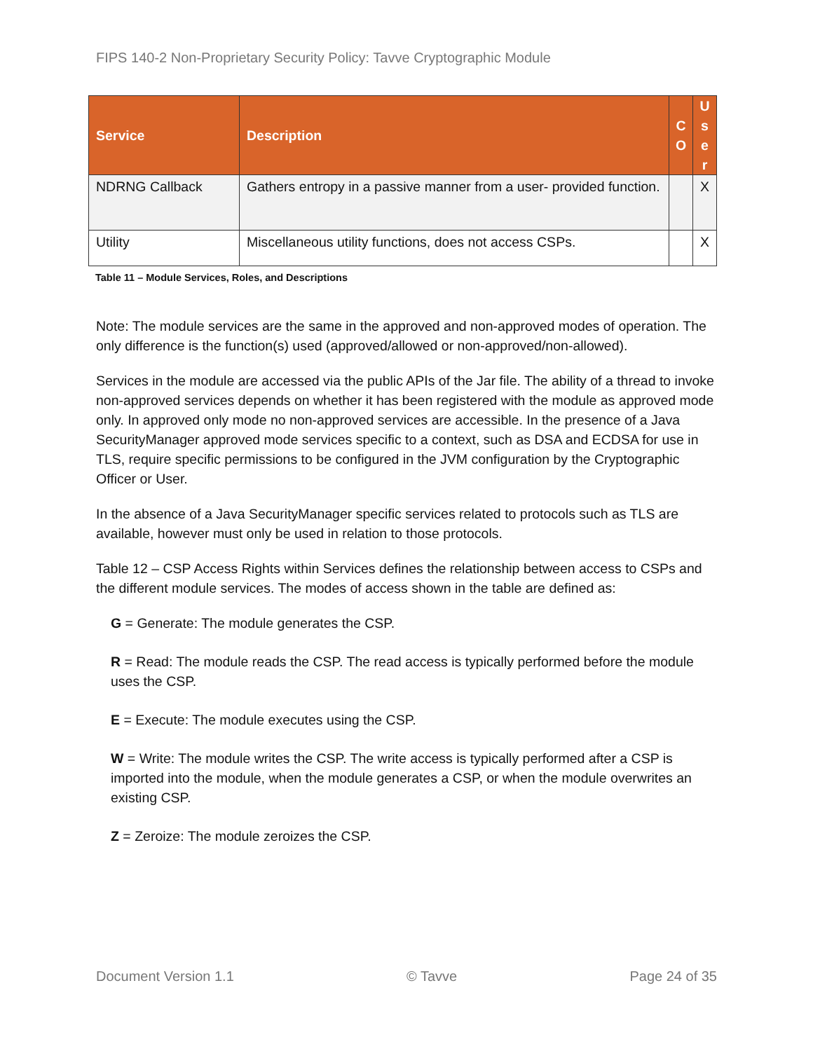FIPS 140-2 Non-Proprietary Security Policy: Tavve Cryptographic Module
| Service | Description | C O | U s e r |
| --- | --- | --- | --- |
| NDRNG Callback | Gathers entropy in a passive manner from a user- provided function. | | X |
| Utility | Miscellaneous utility functions, does not access CSPs. | | X |
Table 11 – Module Services, Roles, and Descriptions
Note: The module services are the same in the approved and non-approved modes of operation. The only difference is the function(s) used (approved/allowed or non-approved/non-allowed).
Services in the module are accessed via the public APIs of the Jar file. The ability of a thread to invoke non-approved services depends on whether it has been registered with the module as approved mode only. In approved only mode no non-approved services are accessible. In the presence of a Java SecurityManager approved mode services specific to a context, such as DSA and ECDSA for use in TLS, require specific permissions to be configured in the JVM configuration by the Cryptographic Officer or User.
In the absence of a Java SecurityManager specific services related to protocols such as TLS are available, however must only be used in relation to those protocols.
Table 12 – CSP Access Rights within Services defines the relationship between access to CSPs and the different module services. The modes of access shown in the table are defined as:
G = Generate: The module generates the CSP.
R = Read: The module reads the CSP. The read access is typically performed before the module uses the CSP.
E = Execute: The module executes using the CSP.
W = Write: The module writes the CSP. The write access is typically performed after a CSP is imported into the module, when the module generates a CSP, or when the module overwrites an existing CSP.
Z = Zeroize: The module zeroizes the CSP.
Document Version 1.1 © Tavve Page 24 of 35